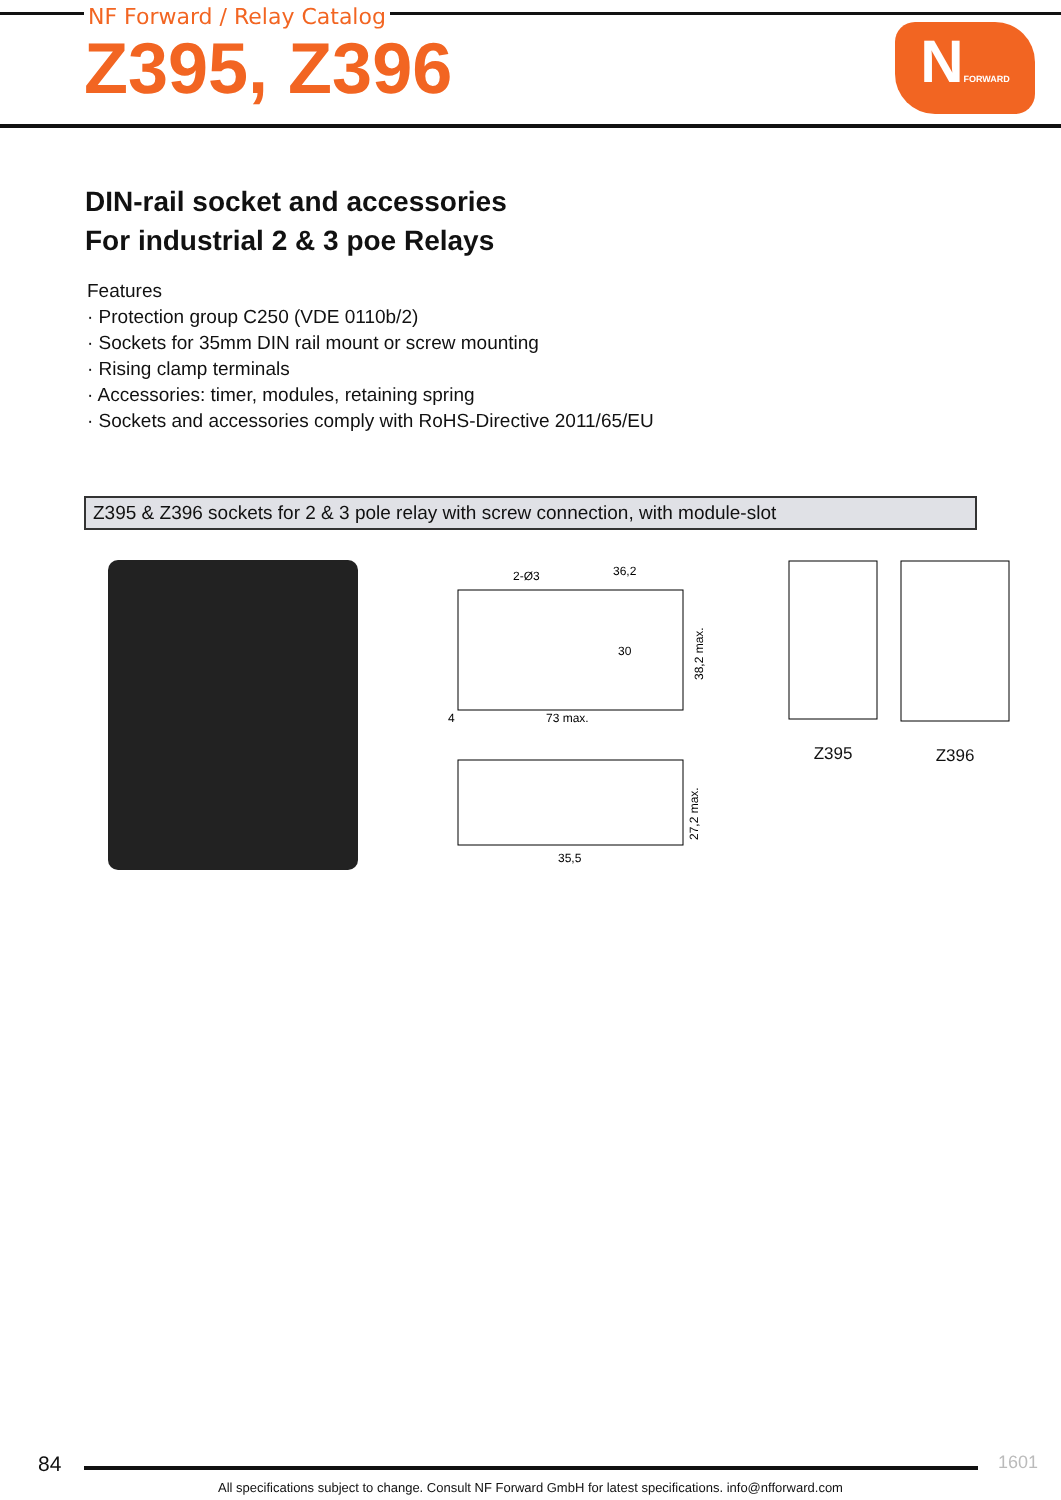NF Forward / Relay Catalog
Z395, Z396
NFORWARD
DIN-rail socket and accessories
For industrial 2 & 3 poe Relays
Features
· Protection group C250 (VDE 0110b/2)
· Sockets for 35mm DIN rail mount or screw mounting
· Rising clamp terminals
· Accessories: timer, modules, retaining spring
· Sockets and accessories comply with RoHS-Directive 2011/65/EU
Z395 & Z396 sockets for 2 & 3 pole relay with screw connection, with module-slot
2-Ø3
36,2
73 max.
35,5
38,2 max.
27,2 max.
4
30
Z395 Z396
84
1601
All specifications subject to change. Consult NF Forward GmbH for latest specifications. info@nfforward.com